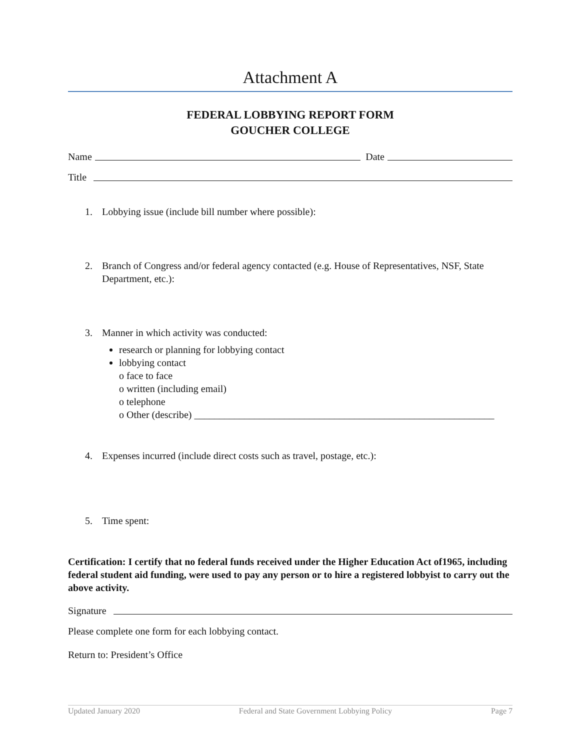Attachment A
FEDERAL LOBBYING REPORT FORM
GOUCHER COLLEGE
Name Date
Title
1. Lobbying issue (include bill number where possible):
2. Branch of Congress and/or federal agency contacted (e.g. House of Representatives, NSF, State Department, etc.):
3. Manner in which activity was conducted:
research or planning for lobbying contact
lobbying contact
o face to face
o written (including email)
o telephone
o Other (describe) ____________________________________________________________
4. Expenses incurred (include direct costs such as travel, postage, etc.):
5. Time spent:
Certification: I certify that no federal funds received under the Higher Education Act of1965, including federal student aid funding, were used to pay any person or to hire a registered lobbyist to carry out the above activity.
Signature
Please complete one form for each lobbying contact.
Return to: President’s Office
Updated January 2020 Federal and State Government Lobbying Policy Page 7